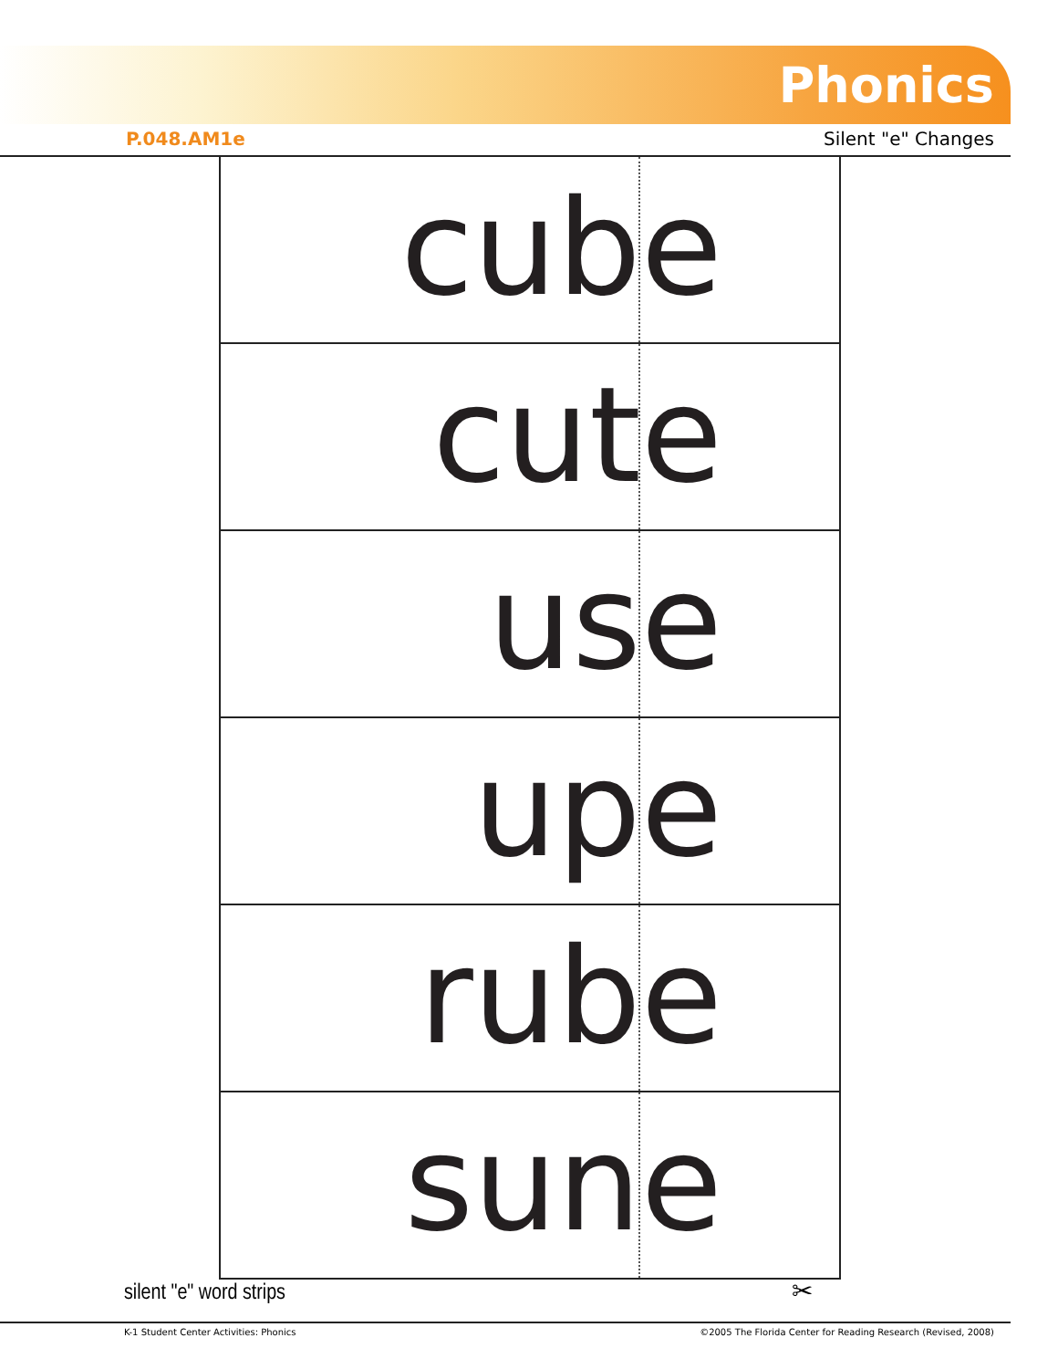Phonics
P.048.AM1e Silent "e" Changes
cube
cute
use
upe
rube
sune
silent "e" word strips ✂
K-1 Student Center Activities: Phonics
©2005 The Florida Center for Reading Research (Revised, 2008)